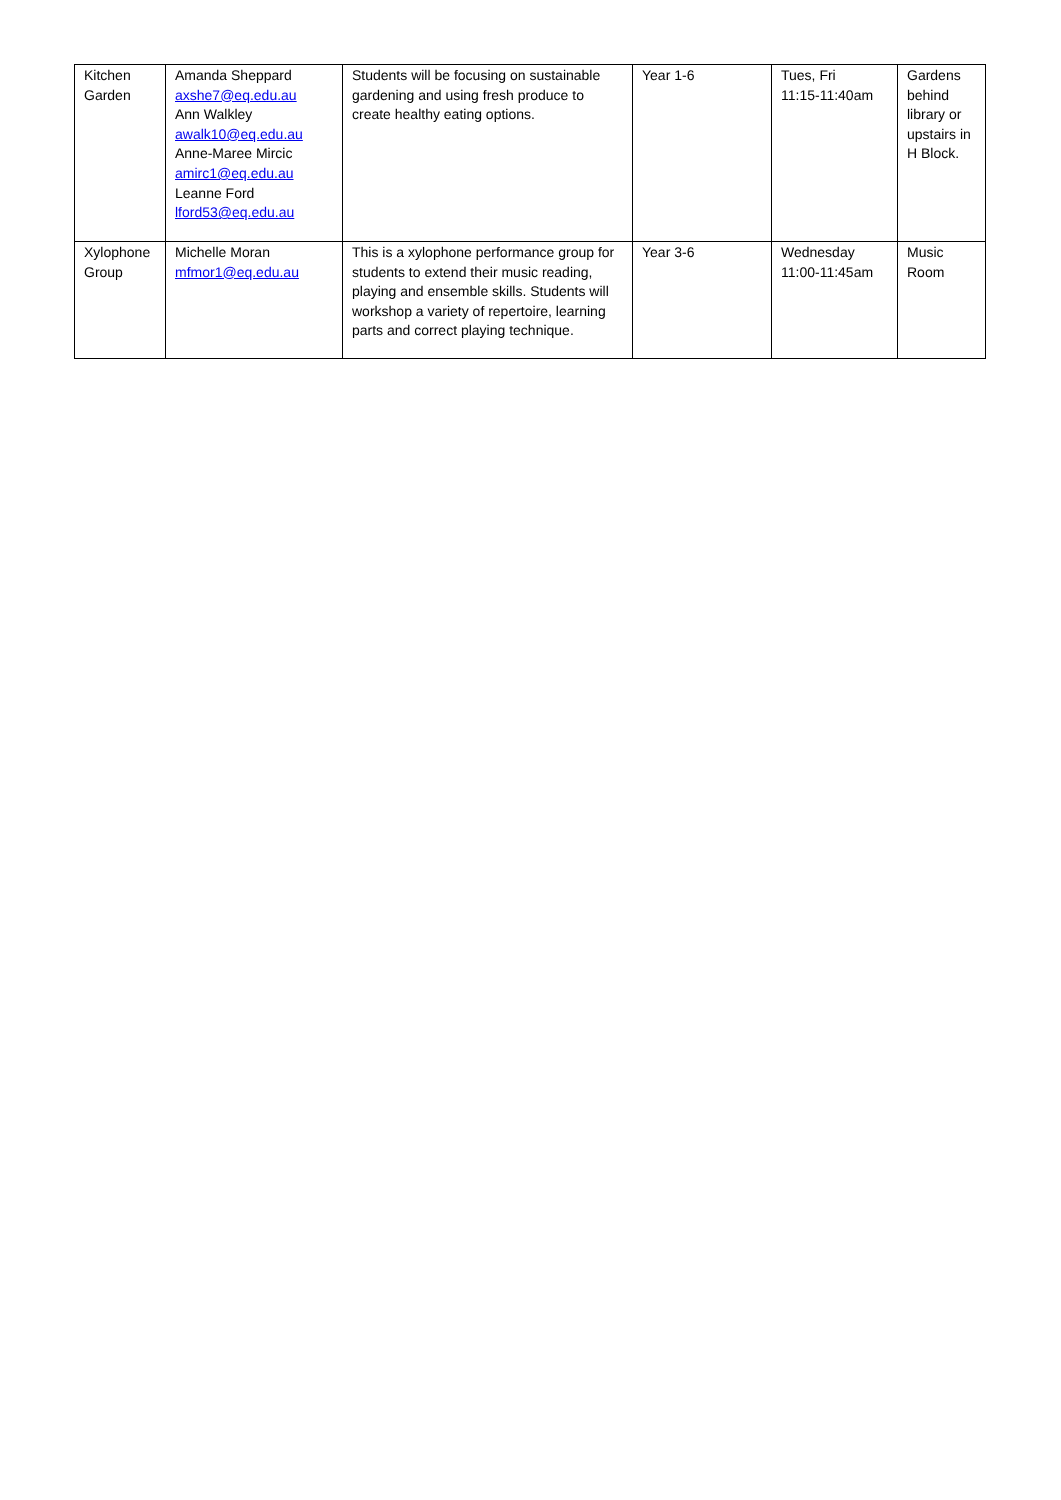| Kitchen Garden | Amanda Sheppard axshe7@eq.edu.au Ann Walkley awalk10@eq.edu.au Anne-Maree Mircic amirc1@eq.edu.au Leanne Ford lford53@eq.edu.au | Students will be focusing on sustainable gardening and using fresh produce to create healthy eating options. | Year 1-6 | Tues, Fri 11:15-11:40am | Gardens behind library or upstairs in H Block. |
| Xylophone Group | Michelle Moran mfmor1@eq.edu.au | This is a xylophone performance group for students to extend their music reading, playing and ensemble skills. Students will workshop a variety of repertoire, learning parts and correct playing technique. | Year 3-6 | Wednesday 11:00-11:45am | Music Room |